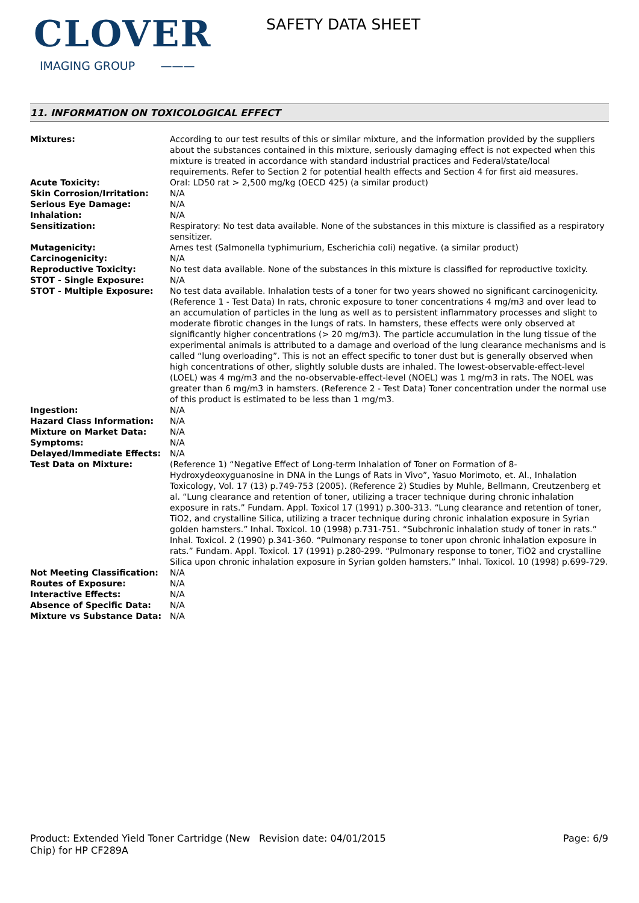CLOVER
IMAGING GROUP ———
SAFETY DATA SHEET
11. INFORMATION ON TOXICOLOGICAL EFFECT
| Mixtures: | According to our test results of this or similar mixture, and the information provided by the suppliers about the substances contained in this mixture, seriously damaging effect is not expected when this mixture is treated in accordance with standard industrial practices and Federal/state/local requirements. Refer to Section 2 for potential health effects and Section 4 for first aid measures. |
| Acute Toxicity: | Oral: LD50 rat > 2,500 mg/kg (OECD 425) (a similar product) |
| Skin Corrosion/Irritation: | N/A |
| Serious Eye Damage: | N/A |
| Inhalation: | N/A |
| Sensitization: | Respiratory: No test data available. None of the substances in this mixture is classified as a respiratory sensitizer. |
| Mutagenicity: | Ames test (Salmonella typhimurium, Escherichia coli) negative. (a similar product) |
| Carcinogenicity: | N/A |
| Reproductive Toxicity: | No test data available. None of the substances in this mixture is classified for reproductive toxicity. |
| STOT - Single Exposure: | N/A |
| STOT - Multiple Exposure: | No test data available. Inhalation tests of a toner for two years showed no significant carcinogenicity. (Reference 1 - Test Data) In rats, chronic exposure to toner concentrations 4 mg/m3 and over lead to an accumulation of particles in the lung as well as to persistent inflammatory processes and slight to moderate fibrotic changes in the lungs of rats. In hamsters, these effects were only observed at significantly higher concentrations (> 20 mg/m3). The particle accumulation in the lung tissue of the experimental animals is attributed to a damage and overload of the lung clearance mechanisms and is called “lung overloading”. This is not an effect specific to toner dust but is generally observed when high concentrations of other, slightly soluble dusts are inhaled. The lowest-observable-effect-level (LOEL) was 4 mg/m3 and the no-observable-effect-level (NOEL) was 1 mg/m3 in rats. The NOEL was greater than 6 mg/m3 in hamsters. (Reference 2 - Test Data) Toner concentration under the normal use of this product is estimated to be less than 1 mg/m3. |
| Ingestion: | N/A |
| Hazard Class Information: | N/A |
| Mixture on Market Data: | N/A |
| Symptoms: | N/A |
| Delayed/Immediate Effects: | N/A |
| Test Data on Mixture: | (Reference 1) “Negative Effect of Long-term Inhalation of Toner on Formation of 8-Hydroxydeoxyguanosine in DNA in the Lungs of Rats in Vivo”, Yasuo Morimoto, et. Al., Inhalation Toxicology, Vol. 17 (13) p.749-753 (2005). (Reference 2) Studies by Muhle, Bellmann, Creutzenberg et al. “Lung clearance and retention of toner, utilizing a tracer technique during chronic inhalation exposure in rats.” Fundam. Appl. Toxicol 17 (1991) p.300-313. “Lung clearance and retention of toner, TiO2, and crystalline Silica, utilizing a tracer technique during chronic inhalation exposure in Syrian golden hamsters.” Inhal. Toxicol. 10 (1998) p.731-751. “Subchronic inhalation study of toner in rats.” Inhal. Toxicol. 2 (1990) p.341-360. “Pulmonary response to toner upon chronic inhalation exposure in rats.” Fundam. Appl. Toxicol. 17 (1991) p.280-299. “Pulmonary response to toner, TiO2 and crystalline Silica upon chronic inhalation exposure in Syrian golden hamsters.” Inhal. Toxicol. 10 (1998) p.699-729. |
| Not Meeting Classification: | N/A |
| Routes of Exposure: | N/A |
| Interactive Effects: | N/A |
| Absence of Specific Data: | N/A |
| Mixture vs Substance Data: | N/A |
Product: Extended Yield Toner Cartridge (New Chip) for HP CF289A
Revision date: 04/01/2015 Page: 6/9